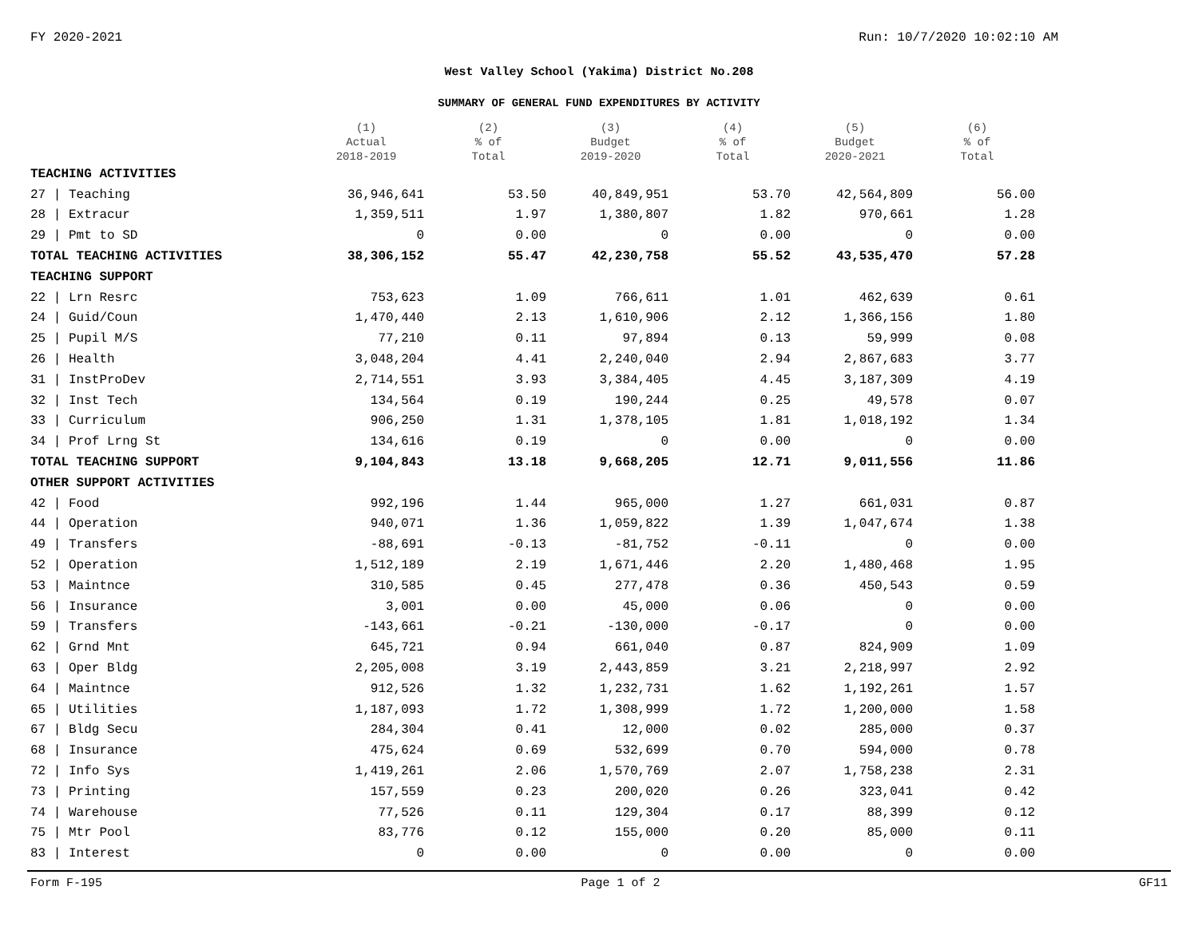FY 2020-2021 Run: 10/7/2020 10:02:10 AM
West Valley School (Yakima) District No.208
SUMMARY OF GENERAL FUND EXPENDITURES BY ACTIVITY
| | (1) Actual 2018-2019 | (2) % of Total | (3) Budget 2019-2020 | (4) % of Total | (5) Budget 2020-2021 | (6) % of Total |
| --- | --- | --- | --- | --- | --- | --- |
| TEACHING ACTIVITIES | | | | | | |
| 27 / Teaching | 36,946,641 | 53.50 | 40,849,951 | 53.70 | 42,564,809 | 56.00 |
| 28 / Extracur | 1,359,511 | 1.97 | 1,380,807 | 1.82 | 970,661 | 1.28 |
| 29 / Pmt to SD | 0 | 0.00 | 0 | 0.00 | 0 | 0.00 |
| TOTAL TEACHING ACTIVITIES | 38,306,152 | 55.47 | 42,230,758 | 55.52 | 43,535,470 | 57.28 |
| TEACHING SUPPORT | | | | | | |
| 22 / Lrn Resrc | 753,623 | 1.09 | 766,611 | 1.01 | 462,639 | 0.61 |
| 24 / Guid/Coun | 1,470,440 | 2.13 | 1,610,906 | 2.12 | 1,366,156 | 1.80 |
| 25 / Pupil M/S | 77,210 | 0.11 | 97,894 | 0.13 | 59,999 | 0.08 |
| 26 / Health | 3,048,204 | 4.41 | 2,240,040 | 2.94 | 2,867,683 | 3.77 |
| 31 / InstProDev | 2,714,551 | 3.93 | 3,384,405 | 4.45 | 3,187,309 | 4.19 |
| 32 / Inst Tech | 134,564 | 0.19 | 190,244 | 0.25 | 49,578 | 0.07 |
| 33 / Curriculum | 906,250 | 1.31 | 1,378,105 | 1.81 | 1,018,192 | 1.34 |
| 34 / Prof Lrng St | 134,616 | 0.19 | 0 | 0.00 | 0 | 0.00 |
| TOTAL TEACHING SUPPORT | 9,104,843 | 13.18 | 9,668,205 | 12.71 | 9,011,556 | 11.86 |
| OTHER SUPPORT ACTIVITIES | | | | | | |
| 42 / Food | 992,196 | 1.44 | 965,000 | 1.27 | 661,031 | 0.87 |
| 44 / Operation | 940,071 | 1.36 | 1,059,822 | 1.39 | 1,047,674 | 1.38 |
| 49 / Transfers | -88,691 | -0.13 | -81,752 | -0.11 | 0 | 0.00 |
| 52 / Operation | 1,512,189 | 2.19 | 1,671,446 | 2.20 | 1,480,468 | 1.95 |
| 53 / Maintnce | 310,585 | 0.45 | 277,478 | 0.36 | 450,543 | 0.59 |
| 56 / Insurance | 3,001 | 0.00 | 45,000 | 0.06 | 0 | 0.00 |
| 59 / Transfers | -143,661 | -0.21 | -130,000 | -0.17 | 0 | 0.00 |
| 62 / Grnd Mnt | 645,721 | 0.94 | 661,040 | 0.87 | 824,909 | 1.09 |
| 63 / Oper Bldg | 2,205,008 | 3.19 | 2,443,859 | 3.21 | 2,218,997 | 2.92 |
| 64 / Maintnce | 912,526 | 1.32 | 1,232,731 | 1.62 | 1,192,261 | 1.57 |
| 65 / Utilities | 1,187,093 | 1.72 | 1,308,999 | 1.72 | 1,200,000 | 1.58 |
| 67 / Bldg Secu | 284,304 | 0.41 | 12,000 | 0.02 | 285,000 | 0.37 |
| 68 / Insurance | 475,624 | 0.69 | 532,699 | 0.70 | 594,000 | 0.78 |
| 72 / Info Sys | 1,419,261 | 2.06 | 1,570,769 | 2.07 | 1,758,238 | 2.31 |
| 73 / Printing | 157,559 | 0.23 | 200,020 | 0.26 | 323,041 | 0.42 |
| 74 / Warehouse | 77,526 | 0.11 | 129,304 | 0.17 | 88,399 | 0.12 |
| 75 / Mtr Pool | 83,776 | 0.12 | 155,000 | 0.20 | 85,000 | 0.11 |
| 83 / Interest | 0 | 0.00 | 0 | 0.00 | 0 | 0.00 |
Form F-195 Page 1 of 2 GF11